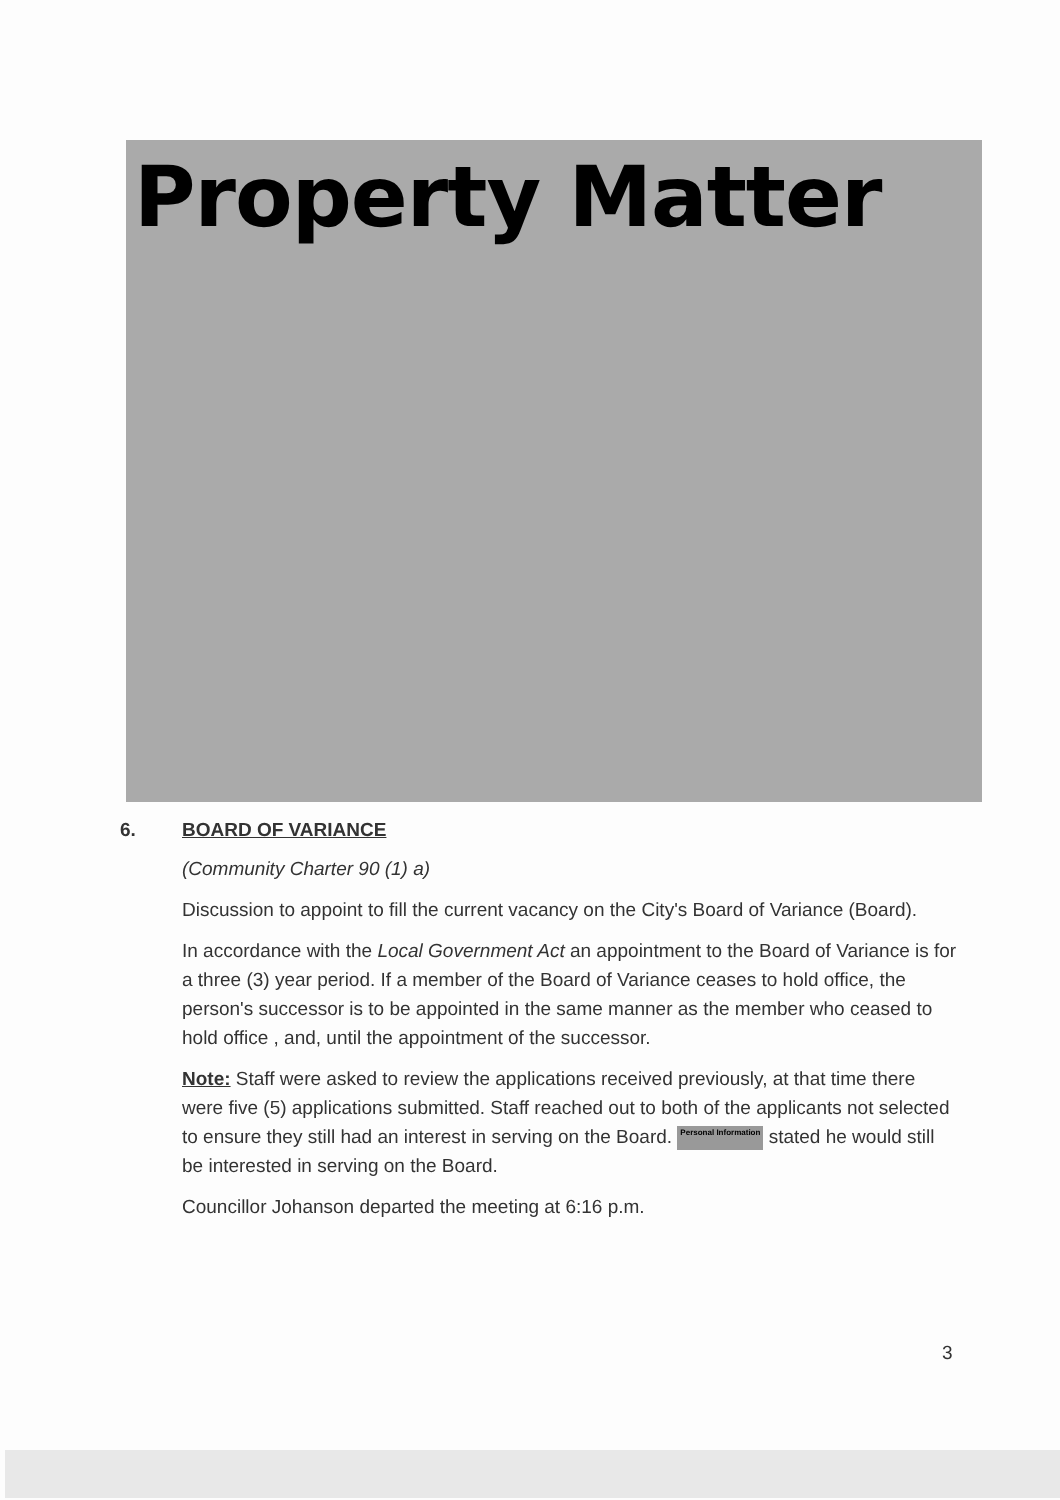Property Matter
6. BOARD OF VARIANCE
(Community Charter 90 (1) a)
Discussion to appoint to fill the current vacancy on the City's Board of Variance (Board).
In accordance with the Local Government Act an appointment to the Board of Variance is for a three (3) year period. If a member of the Board of Variance ceases to hold office, the person's successor is to be appointed in the same manner as the member who ceased to hold office , and, until the appointment of the successor.
Note: Staff were asked to review the applications received previously, at that time there were five (5) applications submitted. Staff reached out to both of the applicants not selected to ensure they still had an interest in serving on the Board. Personal Information stated he would still be interested in serving on the Board.
Councillor Johanson departed the meeting at 6:16 p.m.
3